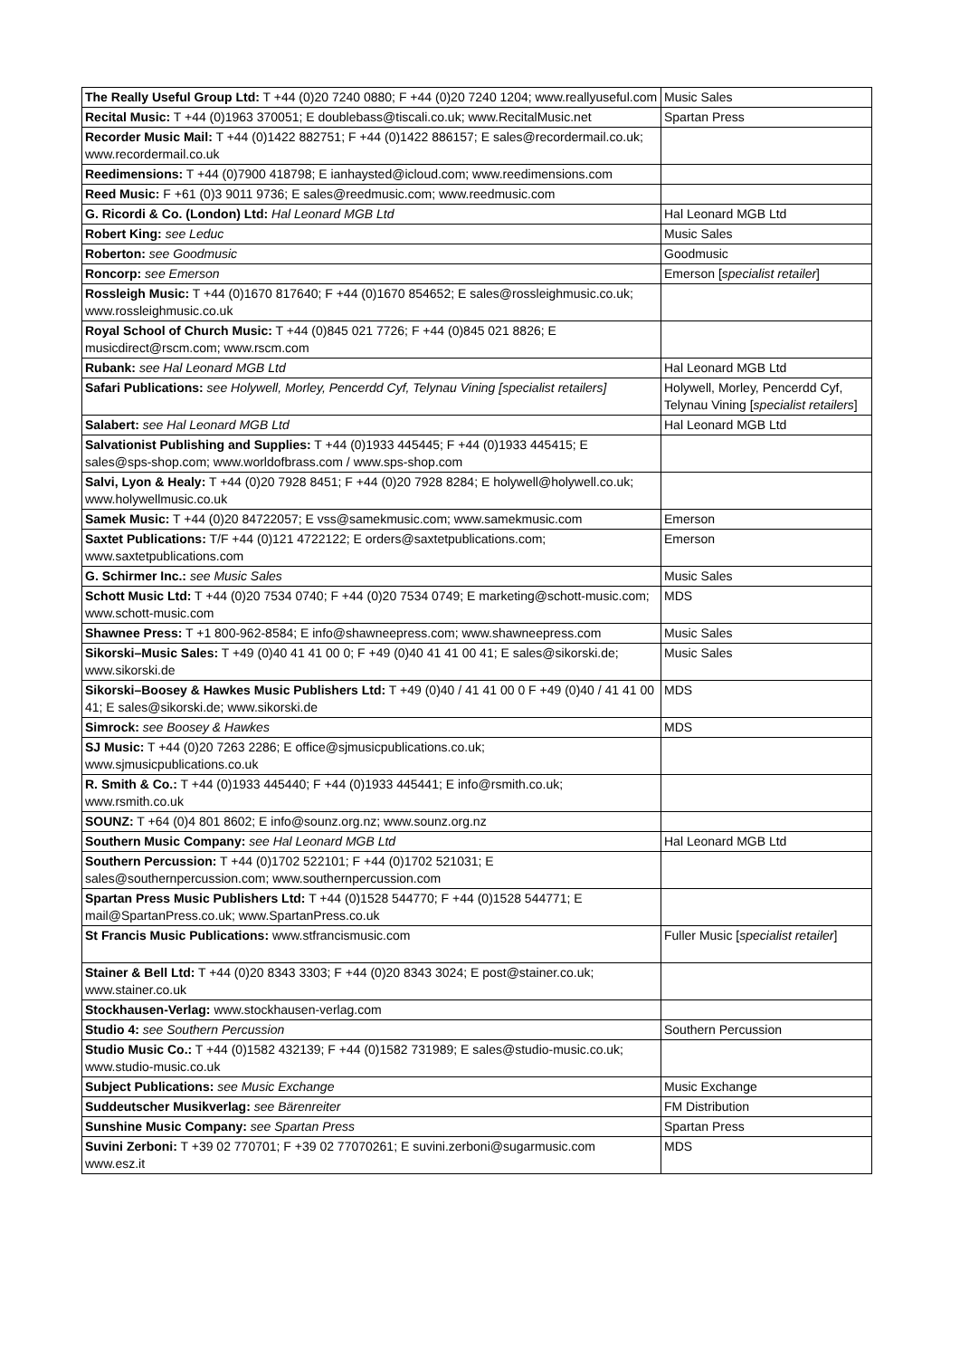| The Really Useful Group Ltd: T +44 (0)20 7240 0880; F +44 (0)20 7240 1204; www.reallyuseful.com | Music Sales |
| Recital Music: T +44 (0)1963 370051; E doublebass@tiscali.co.uk; www.RecitalMusic.net | Spartan Press |
| Recorder Music Mail: T +44 (0)1422 882751; F +44 (0)1422 886157; E sales@recordermail.co.uk; www.recordermail.co.uk | |
| Reedimensions: T +44 (0)7900 418798; E ianhaysted@icloud.com; www.reedimensions.com | |
| Reed Music: F +61 (0)3 9011 9736; E sales@reedmusic.com; www.reedmusic.com | |
| G. Ricordi & Co. (London) Ltd: Hal Leonard MGB Ltd | Hal Leonard MGB Ltd |
| Robert King: see Leduc | Music Sales |
| Roberton: see Goodmusic | Goodmusic |
| Roncorp: see Emerson | Emerson [ specialist retailer ] |
| Rossleigh Music: T +44 (0)1670 817640; F +44 (0)1670 854652; E sales@rossleighmusic.co.uk; www.rossleighmusic.co.uk | |
| Royal School of Church Music: T +44 (0)845 021 7726; F +44 (0)845 021 8826; E musicdirect@rscm.com; www.rscm.com | |
| Rubank: see Hal Leonard MGB Ltd | Hal Leonard MGB Ltd |
| Safari Publications: see Holywell, Morley, Pencerdd Cyf, Telynau Vining [specialist retailers] | Holywell, Morley, Pencerdd Cyf, Telynau Vining [ specialist retailers ] |
| Salabert: see Hal Leonard MGB Ltd | Hal Leonard MGB Ltd |
| Salvationist Publishing and Supplies: T +44 (0)1933 445445; F +44 (0)1933 445415; E sales@sps-shop.com; www.worldofbrass.com / www.sps-shop.com | |
| Salvi, Lyon & Healy: T +44 (0)20 7928 8451; F +44 (0)20 7928 8284; E holywell@holywell.co.uk; www.holywellmusic.co.uk | |
| Samek Music: T +44 (0)20 84722057; E vss@samekmusic.com; www.samekmusic.com | Emerson |
| Saxtet Publications: T/F +44 (0)121 4722122; E orders@saxtetpublications.com; www.saxtetpublications.com | Emerson |
| G. Schirmer Inc.: see Music Sales | Music Sales |
| Schott Music Ltd: T +44 (0)20 7534 0740; F +44 (0)20 7534 0749; E marketing@schott-music.com; www.schott-music.com | MDS |
| Shawnee Press: T +1 800-962-8584; E info@shawneepress.com; www.shawneepress.com | Music Sales |
| Sikorski–Music Sales: T +49 (0)40 41 41 00 0; F +49 (0)40 41 41 00 41; E sales@sikorski.de; www.sikorski.de | Music Sales |
| Sikorski–Boosey & Hawkes Music Publishers Ltd: T +49 (0)40 / 41 41 00 0 F +49 (0)40 / 41 41 00 41; E sales@sikorski.de; www.sikorski.de | MDS |
| Simrock: see Boosey & Hawkes | MDS |
| SJ Music: T +44 (0)20 7263 2286; E office@sjmusicpublications.co.uk; www.sjmusicpublications.co.uk | |
| R. Smith & Co.: T +44 (0)1933 445440; F +44 (0)1933 445441; E info@rsmith.co.uk; www.rsmith.co.uk | |
| SOUNZ: T +64 (0)4 801 8602; E info@sounz.org.nz; www.sounz.org.nz | |
| Southern Music Company: see Hal Leonard MGB Ltd | Hal Leonard MGB Ltd |
| Southern Percussion: T +44 (0)1702 522101; F +44 (0)1702 521031; E sales@southernpercussion.com; www.southernpercussion.com | |
| Spartan Press Music Publishers Ltd: T +44 (0)1528 544770; F +44 (0)1528 544771; E mail@SpartanPress.co.uk; www.SpartanPress.co.uk | |
| St Francis Music Publications: www.stfrancismusic.com | Fuller Music [ specialist retailer ] |
| Stainer & Bell Ltd: T +44 (0)20 8343 3303; F +44 (0)20 8343 3024; E post@stainer.co.uk; www.stainer.co.uk | |
| Stockhausen-Verlag: www.stockhausen-verlag.com | |
| Studio 4: see Southern Percussion | Southern Percussion |
| Studio Music Co.: T +44 (0)1582 432139; F +44 (0)1582 731989; E sales@studio-music.co.uk; www.studio-music.co.uk | |
| Subject Publications: see Music Exchange | Music Exchange |
| Suddeutscher Musikverlag: see Bärenreiter | FM Distribution |
| Sunshine Music Company: see Spartan Press | Spartan Press |
| Suvini Zerboni: T +39 02 770701; F +39 02 77070261; E suvini.zerboni@sugarmusic.com www.esz.it | MDS |